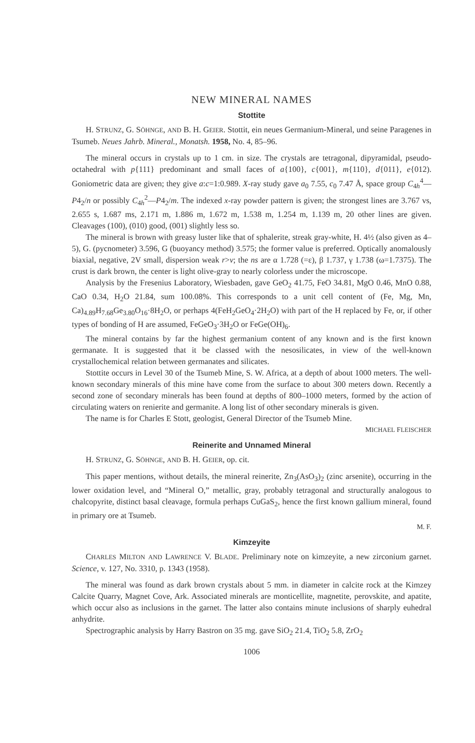NEW MINERAL NAMES
Stottite
H. STRUNZ, G. SÖHNGE, AND B. H. GEIER. Stottit, ein neues Germanium-Mineral, und seine Paragenes in Tsumeb. Neues Jahrb. Mineral., Monatsh. 1958, No. 4, 85–96.
The mineral occurs in crystals up to 1 cm. in size. The crystals are tetragonal, dipyramidal, pseudo-octahedral with p{111} predominant and small faces of a{100}, c{001}, m{110}, d{011}, e{012). Goniometric data are given; they give a:c=1:0.989. X-ray study gave a<sub>0</sub> 7.55, c<sub>0</sub> 7.47 Å, space group C<sub>4h</sub><sup>4</sup>—P4<sub>2</sub>/n or possibly C<sub>4h</sub><sup>2</sup>—P4<sub>2</sub>/m. The indexed x-ray powder pattern is given; the strongest lines are 3.767 vs, 2.655 s, 1.687 ms, 2.171 m, 1.886 m, 1.672 m, 1.538 m, 1.254 m, 1.139 m, 20 other lines are given. Cleavages (100), (010) good, (001) slightly less so.
The mineral is brown with greasy luster like that of sphalerite, streak gray-white, H. 4½ (also given as 4–5), G. (pycnometer) 3.596, G (buoyancy method) 3.575; the former value is preferred. Optically anomalously biaxial, negative, 2V small, dispersion weak r>v; the ns are α 1.728 (=ε), β 1.737, γ 1.738 (ω=1.7375). The crust is dark brown, the center is light olive-gray to nearly colorless under the microscope.
Analysis by the Fresenius Laboratory, Wiesbaden, gave GeO<sub>2</sub> 41.75, FeO 34.81, MgO 0.46, MnO 0.88, CaO 0.34, H<sub>2</sub>O 21.84, sum 100.08%. This corresponds to a unit cell content of (Fe, Mg, Mn, Ca)<sub>4.89</sub>H<sub>7.68</sub>Ge<sub>3.80</sub>O<sub>16</sub>·8H<sub>2</sub>O, or perhaps 4(FeH<sub>2</sub>GeO<sub>4</sub>·2H<sub>2</sub>O) with part of the H replaced by Fe, or, if other types of bonding of H are assumed, FeGeO<sub>3</sub>·3H<sub>2</sub>O or FeGe(OH)<sub>6</sub>.
The mineral contains by far the highest germanium content of any known and is the first known germanate. It is suggested that it be classed with the nesosilicates, in view of the well-known crystallochemical relation between germanates and silicates.
Stottite occurs in Level 30 of the Tsumeb Mine, S. W. Africa, at a depth of about 1000 meters. The well-known secondary minerals of this mine have come from the surface to about 300 meters down. Recently a second zone of secondary minerals has been found at depths of 800–1000 meters, formed by the action of circulating waters on renierite and germanite. A long list of other secondary minerals is given.
The name is for Charles E Stott, geologist, General Director of the Tsumeb Mine.
MICHAEL FLEISCHER
Reinerite and Unnamed Mineral
H. STRUNZ, G. SÖHNGE, AND B. H. GEIER, op. cit.
This paper mentions, without details, the mineral reinerite, Zn<sub>3</sub>(AsO<sub>3</sub>)<sub>2</sub> (zinc arsenite), occurring in the lower oxidation level, and “Mineral O,” metallic, gray, probably tetragonal and structurally analogous to chalcopyrite, distinct basal cleavage, formula perhaps CuGaS<sub>2</sub>, hence the first known gallium mineral, found in primary ore at Tsumeb.
M. F.
Kimzeyite
CHARLES MILTON AND LAWRENCE V. BLADE. Preliminary note on kimzeyite, a new zirconium garnet. Science, v. 127, No. 3310, p. 1343 (1958).
The mineral was found as dark brown crystals about 5 mm. in diameter in calcite rock at the Kimzey Calcite Quarry, Magnet Cove, Ark. Associated minerals are monticellite, magnetite, perovskite, and apatite, which occur also as inclusions in the garnet. The latter also contains minute inclusions of sharply euhedral anhydrite.
Spectrographic analysis by Harry Bastron on 35 mg. gave SiO<sub>2</sub> 21.4, TiO<sub>2</sub> 5.8, ZrO<sub>2</sub>
1006